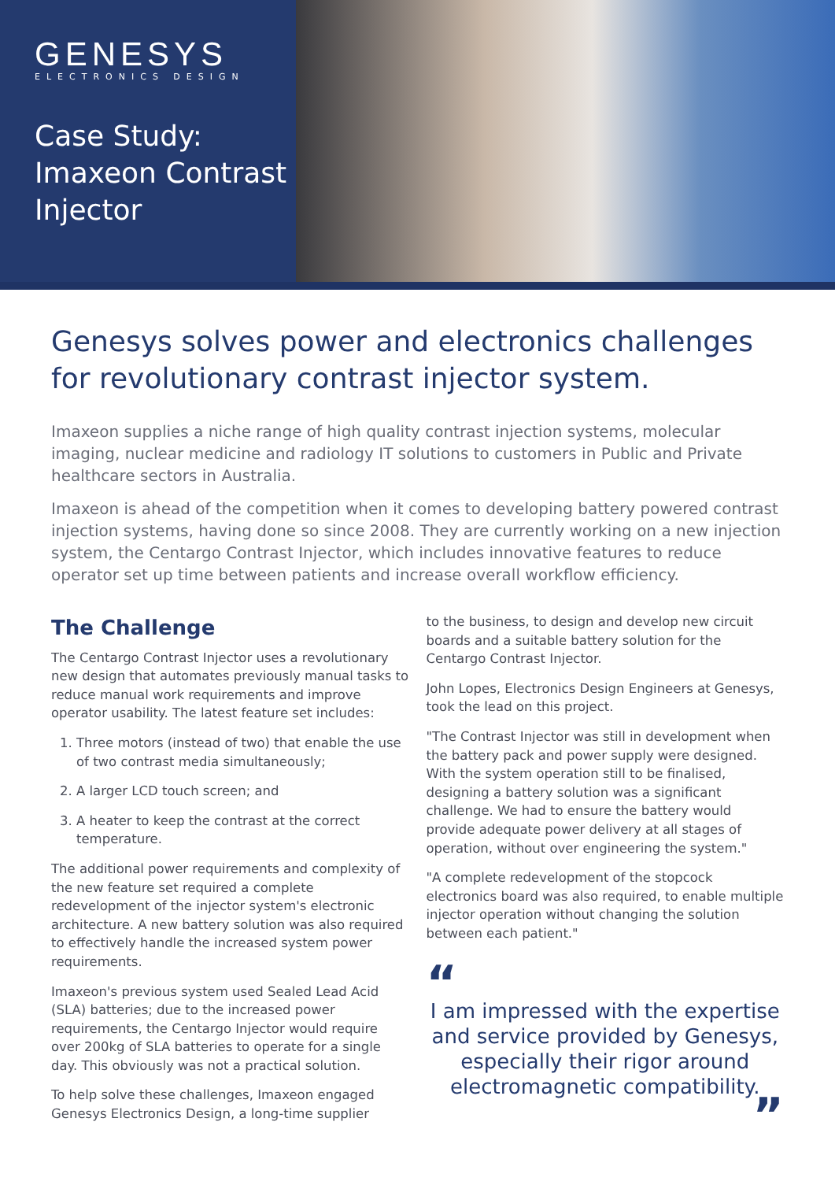GENESYS
ELECTRONICS DESIGN
Case Study:
Imaxeon Contrast
Injector
Genesys solves power and electronics challenges for revolutionary contrast injector system.
Imaxeon supplies a niche range of high quality contrast injection systems, molecular imaging, nuclear medicine and radiology IT solutions to customers in Public and Private healthcare sectors in Australia.
Imaxeon is ahead of the competition when it comes to developing battery powered contrast injection systems, having done so since 2008. They are currently working on a new injection system, the Centargo Contrast Injector, which includes innovative features to reduce operator set up time between patients and increase overall workflow efficiency.
The Challenge
The Centargo Contrast Injector uses a revolutionary new design that automates previously manual tasks to reduce manual work requirements and improve operator usability. The latest feature set includes:
1. Three motors (instead of two) that enable the use of two contrast media simultaneously;
2. A larger LCD touch screen; and
3. A heater to keep the contrast at the correct temperature.
The additional power requirements and complexity of the new feature set required a complete redevelopment of the injector system's electronic architecture. A new battery solution was also required to effectively handle the increased system power requirements.
Imaxeon's previous system used Sealed Lead Acid (SLA) batteries; due to the increased power requirements, the Centargo Injector would require over 200kg of SLA batteries to operate for a single day. This obviously was not a practical solution.
To help solve these challenges, Imaxeon engaged Genesys Electronics Design, a long-time supplier
to the business, to design and develop new circuit boards and a suitable battery solution for the Centargo Contrast Injector.
John Lopes, Electronics Design Engineers at Genesys, took the lead on this project.
"The Contrast Injector was still in development when the battery pack and power supply were designed. With the system operation still to be finalised, designing a battery solution was a significant challenge. We had to ensure the battery would provide adequate power delivery at all stages of operation, without over engineering the system."
"A complete redevelopment of the stopcock electronics board was also required, to enable multiple injector operation without changing the solution between each patient."
“
I am impressed with the expertise and service provided by Genesys, especially their rigor around electromagnetic compatibility.
”